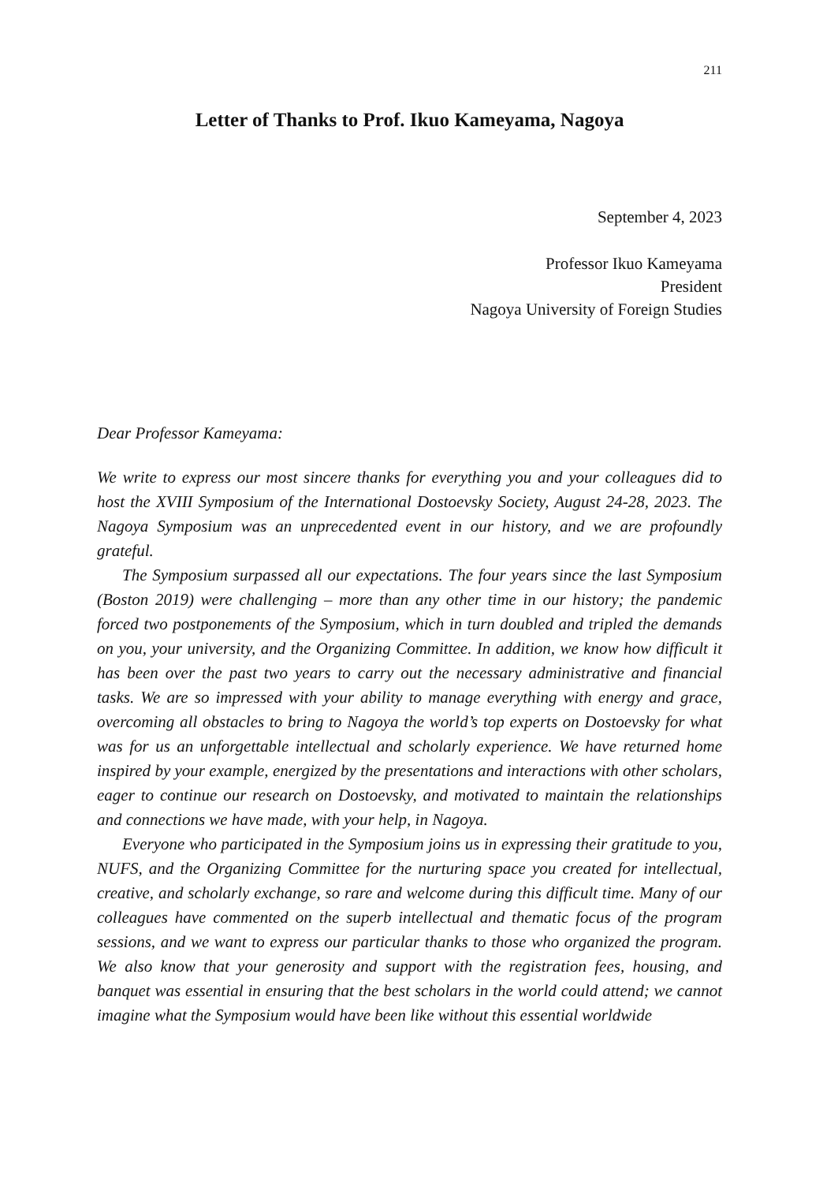211
Letter of Thanks to Prof. Ikuo Kameyama, Nagoya
September 4, 2023
Professor Ikuo Kameyama
President
Nagoya University of Foreign Studies
Dear Professor Kameyama:
We write to express our most sincere thanks for everything you and your colleagues did to host the XVIII Symposium of the International Dostoevsky Society, August 24-28, 2023. The Nagoya Symposium was an unprecedented event in our history, and we are profoundly grateful.
The Symposium surpassed all our expectations. The four years since the last Symposium (Boston 2019) were challenging – more than any other time in our history; the pandemic forced two postponements of the Symposium, which in turn doubled and tripled the demands on you, your university, and the Organizing Committee. In addition, we know how difficult it has been over the past two years to carry out the necessary administrative and financial tasks. We are so impressed with your ability to manage everything with energy and grace, overcoming all obstacles to bring to Nagoya the world’s top experts on Dostoevsky for what was for us an unforgettable intellectual and scholarly experience. We have returned home inspired by your example, energized by the presentations and interactions with other scholars, eager to continue our research on Dostoevsky, and motivated to maintain the relationships and connections we have made, with your help, in Nagoya.
Everyone who participated in the Symposium joins us in expressing their gratitude to you, NUFS, and the Organizing Committee for the nurturing space you created for intellectual, creative, and scholarly exchange, so rare and welcome during this difficult time. Many of our colleagues have commented on the superb intellectual and thematic focus of the program sessions, and we want to express our particular thanks to those who organized the program. We also know that your generosity and support with the registration fees, housing, and banquet was essential in ensuring that the best scholars in the world could attend; we cannot imagine what the Symposium would have been like without this essential worldwide